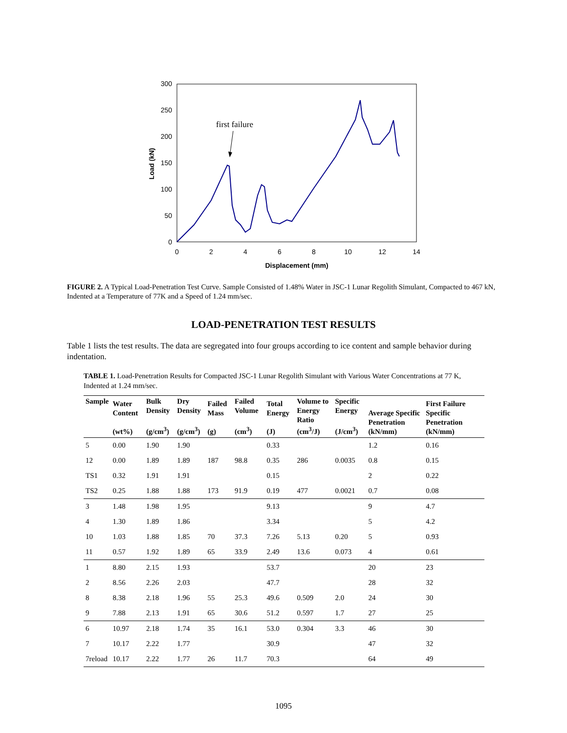300
250
200
150
100
50
0
0
2
4
6
8
10
12
14
Displacement (mm)
Load (kN)
first failure
FIGURE 2. A Typical Load-Penetration Test Curve. Sample Consisted of 1.48% Water in JSC-1 Lunar Regolith Simulant, Compacted to 467 kN, Indented at a Temperature of 77K and a Speed of 1.24 mm/sec.
LOAD-PENETRATION TEST RESULTS
Table 1 lists the test results. The data are segregated into four groups according to ice content and sample behavior during indentation.
TABLE 1. Load-Penetration Results for Compacted JSC-1 Lunar Regolith Simulant with Various Water Concentrations at 77 K, Indented at 1.24 mm/sec.
| Sample | Water Content (wt%) | Bulk Density (g/cm<sup>3</sup>) | Dry Density (g/cm<sup>3</sup>) | Failed Mass (g) | Failed Volume (cm<sup>3</sup>) | Total Energy (J) | Volume to Energy Ratio (cm<sup>3</sup>/J) | Specific Energy (J/cm<sup>3</sup>) | Average Specific Penetration (kN/mm) | First Failure Specific Penetration (kN/mm) |
| --- | --- | --- | --- | --- | --- | --- | --- | --- | --- | --- |
| 5 | 0.00 | 1.90 | 1.90 | | | 0.33 | | | 1.2 | 0.16 |
| 12 | 0.00 | 1.89 | 1.89 | 187 | 98.8 | 0.35 | 286 | 0.0035 | 0.8 | 0.15 |
| TS1 | 0.32 | 1.91 | 1.91 | | | 0.15 | | | 2 | 0.22 |
| TS2 | 0.25 | 1.88 | 1.88 | 173 | 91.9 | 0.19 | 477 | 0.0021 | 0.7 | 0.08 |
| 3 | 1.48 | 1.98 | 1.95 | | | 9.13 | | | 9 | 4.7 |
| 4 | 1.30 | 1.89 | 1.86 | | | 3.34 | | | 5 | 4.2 |
| 10 | 1.03 | 1.88 | 1.85 | 70 | 37.3 | 7.26 | 5.13 | 0.20 | 5 | 0.93 |
| 11 | 0.57 | 1.92 | 1.89 | 65 | 33.9 | 2.49 | 13.6 | 0.073 | 4 | 0.61 |
| 1 | 8.80 | 2.15 | 1.93 | | | 53.7 | | | 20 | 23 |
| 2 | 8.56 | 2.26 | 2.03 | | | 47.7 | | | 28 | 32 |
| 8 | 8.38 | 2.18 | 1.96 | 55 | 25.3 | 49.6 | 0.509 | 2.0 | 24 | 30 |
| 9 | 7.88 | 2.13 | 1.91 | 65 | 30.6 | 51.2 | 0.597 | 1.7 | 27 | 25 |
| 6 | 10.97 | 2.18 | 1.74 | 35 | 16.1 | 53.0 | 0.304 | 3.3 | 46 | 30 |
| 7 | 10.17 | 2.22 | 1.77 | | | 30.9 | | | 47 | 32 |
| 7reload | 10.17 | 2.22 | 1.77 | 26 | 11.7 | 70.3 | | | 64 | 49 |
1095